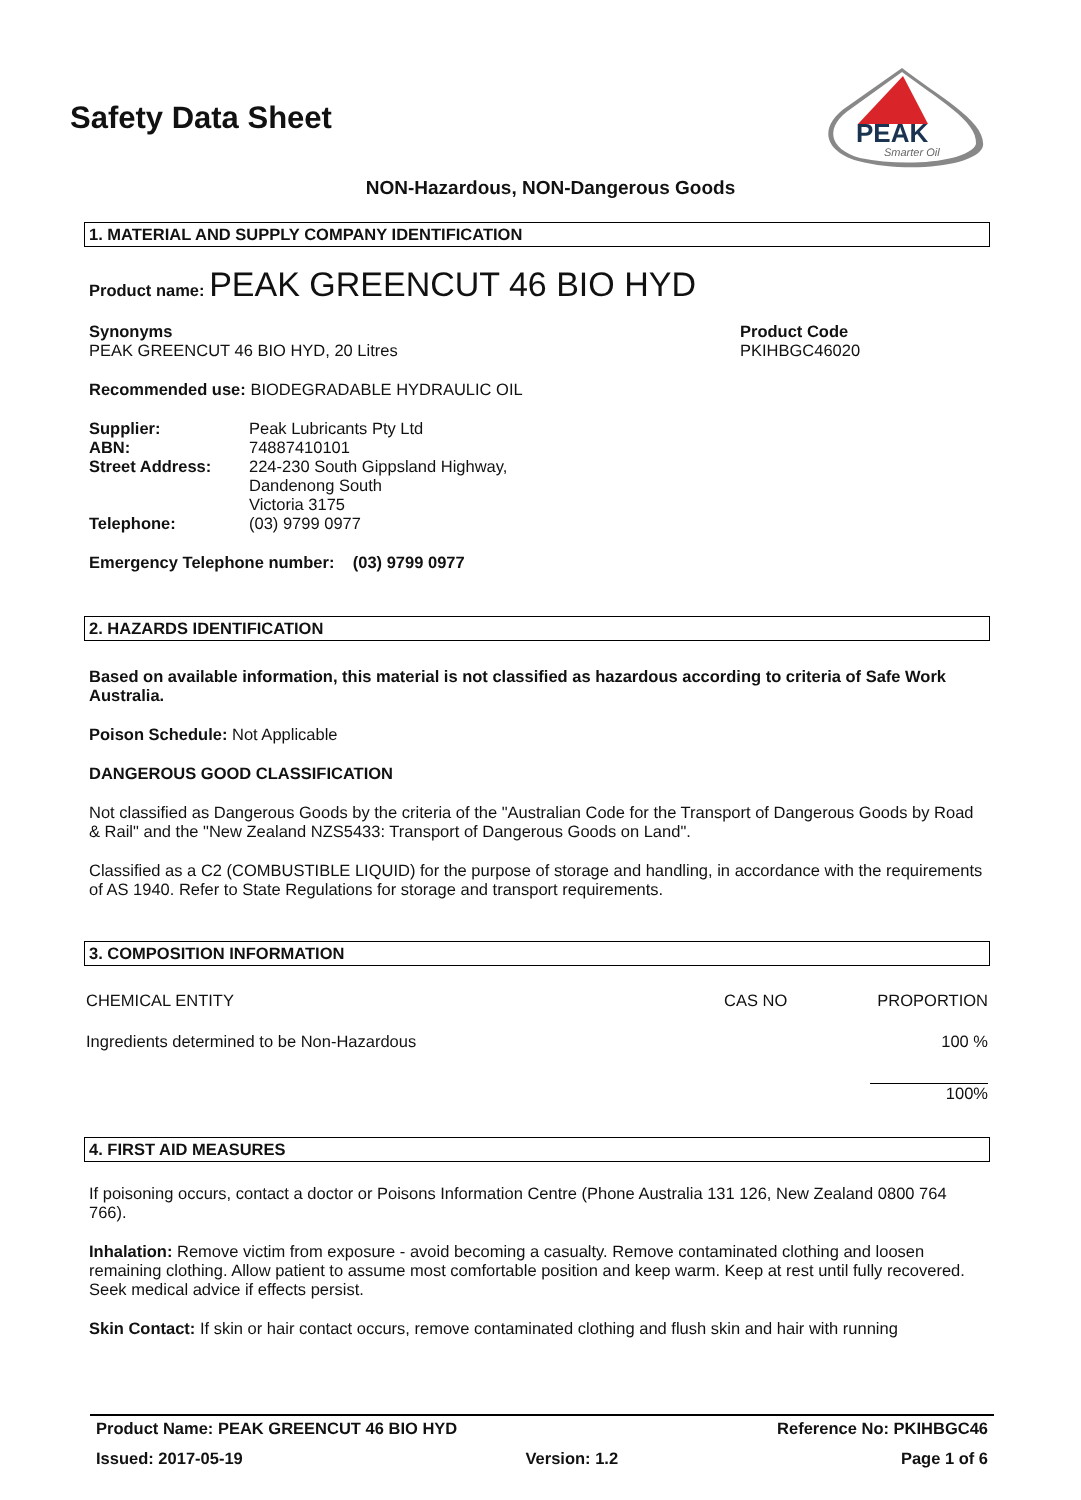Safety Data Sheet
PEAK
Smarter Oil
NON-Hazardous, NON-Dangerous Goods
1. MATERIAL AND SUPPLY COMPANY IDENTIFICATION
Product name: PEAK GREENCUT 46 BIO HYD
Synonyms
PEAK GREENCUT 46 BIO HYD, 20 Litres
Product Code
PKIHBGC46020
Recommended use: BIODEGRADABLE HYDRAULIC OIL
| Supplier: | Peak Lubricants Pty Ltd |
| ABN: | 74887410101 |
| Street Address: | 224-230 South Gippsland Highway, Dandenong South Victoria 3175 |
| Telephone: | (03) 9799 0977 |
Emergency Telephone number: (03) 9799 0977
2. HAZARDS IDENTIFICATION
Based on available information, this material is not classified as hazardous according to criteria of Safe Work Australia.
Poison Schedule: Not Applicable
DANGEROUS GOOD CLASSIFICATION
Not classified as Dangerous Goods by the criteria of the "Australian Code for the Transport of Dangerous Goods by Road & Rail" and the "New Zealand NZS5433: Transport of Dangerous Goods on Land".
Classified as a C2 (COMBUSTIBLE LIQUID) for the purpose of storage and handling, in accordance with the requirements of AS 1940. Refer to State Regulations for storage and transport requirements.
3. COMPOSITION INFORMATION
| CHEMICAL ENTITY | CAS NO | PROPORTION |
| Ingredients determined to be Non-Hazardous | | 100 % |
| | | 100% |
4. FIRST AID MEASURES
If poisoning occurs, contact a doctor or Poisons Information Centre (Phone Australia 131 126, New Zealand 0800 764 766).
Inhalation: Remove victim from exposure - avoid becoming a casualty. Remove contaminated clothing and loosen remaining clothing. Allow patient to assume most comfortable position and keep warm. Keep at rest until fully recovered. Seek medical advice if effects persist.
Skin Contact: If skin or hair contact occurs, remove contaminated clothing and flush skin and hair with running
Product Name: PEAK GREENCUT 46 BIO HYD Reference No: PKIHBGC46
Issued: 2017-05-19 Version: 1.2 Page 1 of 6